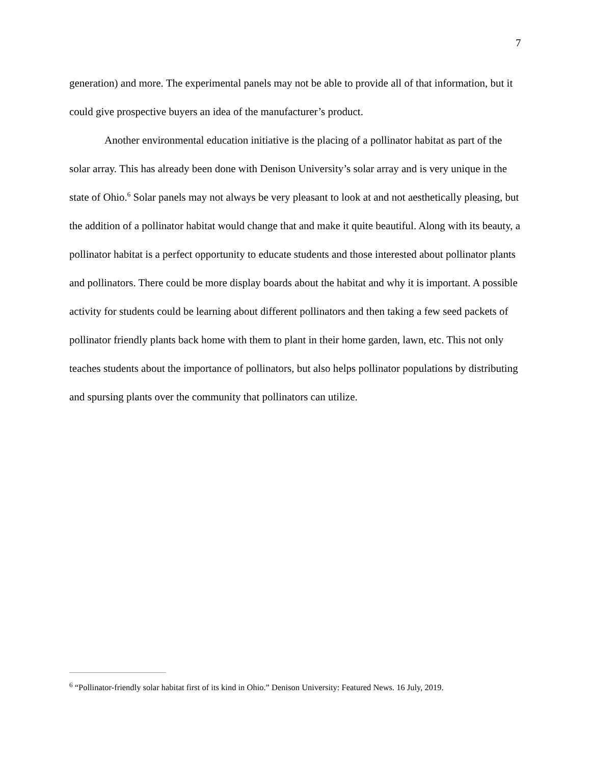7
generation) and more. The experimental panels may not be able to provide all of that information, but it could give prospective buyers an idea of the manufacturer’s product.
Another environmental education initiative is the placing of a pollinator habitat as part of the solar array. This has already been done with Denison University’s solar array and is very unique in the state of Ohio.<sup>6</sup> Solar panels may not always be very pleasant to look at and not aesthetically pleasing, but the addition of a pollinator habitat would change that and make it quite beautiful. Along with its beauty, a pollinator habitat is a perfect opportunity to educate students and those interested about pollinator plants and pollinators. There could be more display boards about the habitat and why it is important. A possible activity for students could be learning about different pollinators and then taking a few seed packets of pollinator friendly plants back home with them to plant in their home garden, lawn, etc. This not only teaches students about the importance of pollinators, but also helps pollinator populations by distributing and spursing plants over the community that pollinators can utilize.
<sup>6</sup> “Pollinator-friendly solar habitat first of its kind in Ohio.” Denison University: Featured News. 16 July, 2019.